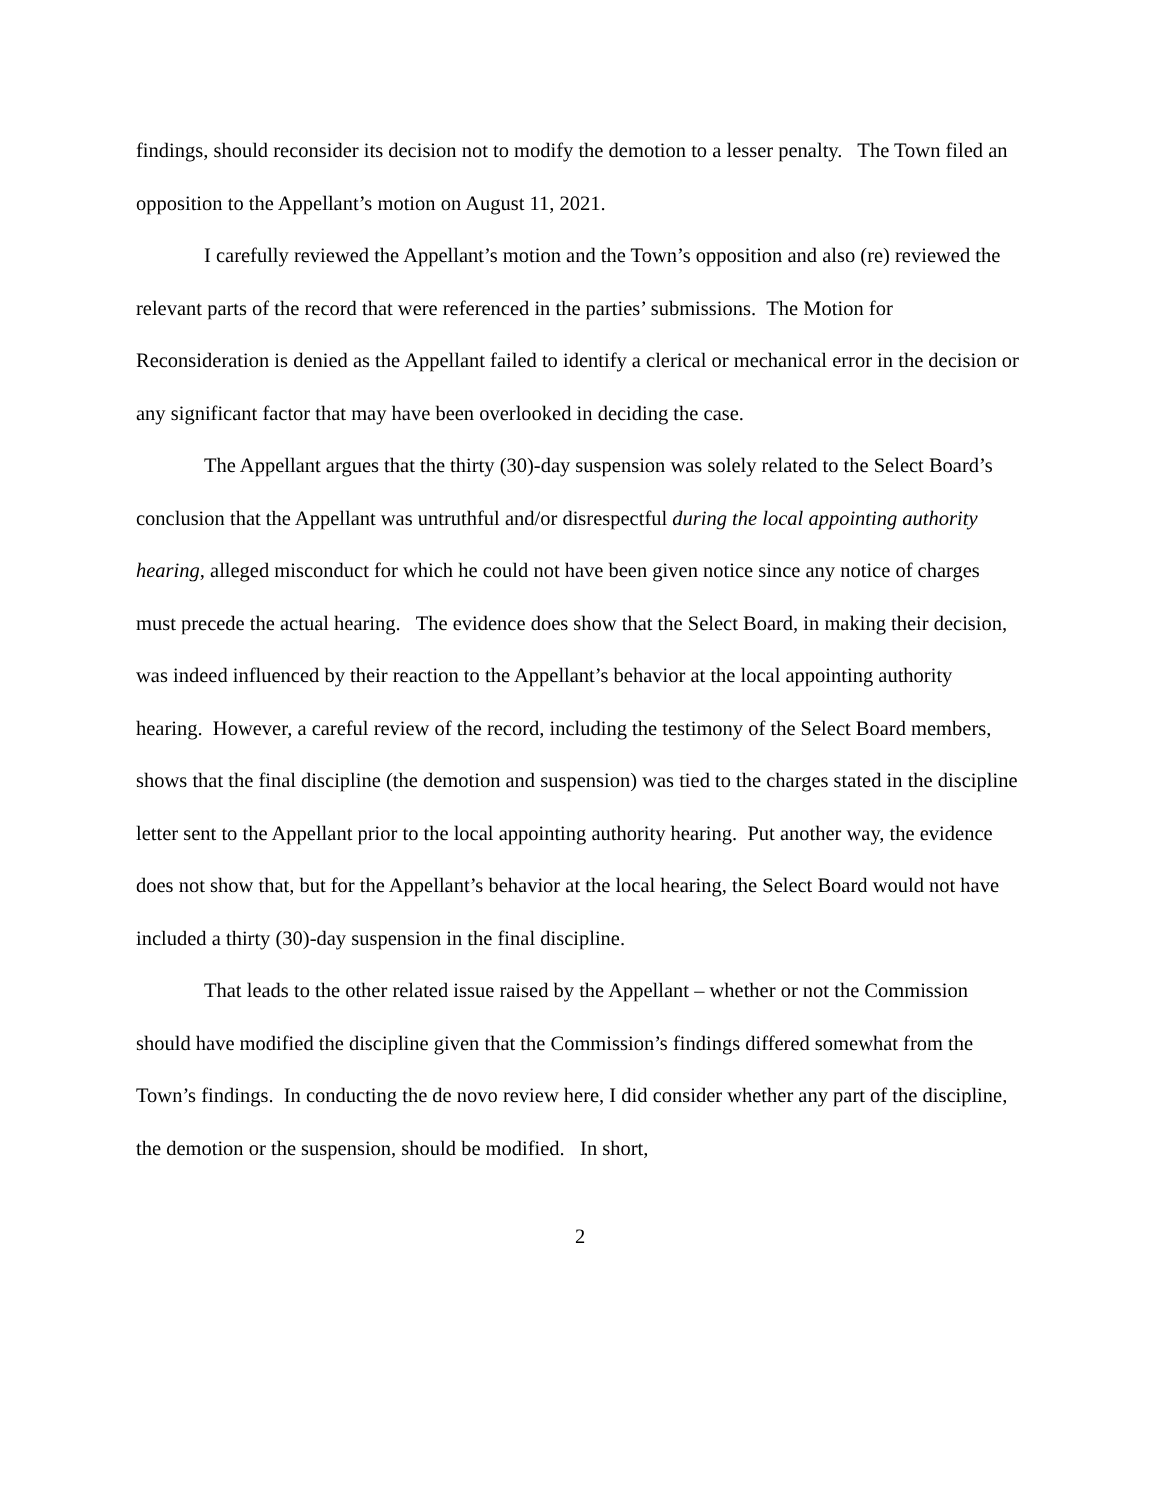findings, should reconsider its decision not to modify the demotion to a lesser penalty. The Town filed an opposition to the Appellant’s motion on August 11, 2021.
I carefully reviewed the Appellant’s motion and the Town’s opposition and also (re) reviewed the relevant parts of the record that were referenced in the parties’ submissions. The Motion for Reconsideration is denied as the Appellant failed to identify a clerical or mechanical error in the decision or any significant factor that may have been overlooked in deciding the case.
The Appellant argues that the thirty (30)-day suspension was solely related to the Select Board’s conclusion that the Appellant was untruthful and/or disrespectful during the local appointing authority hearing, alleged misconduct for which he could not have been given notice since any notice of charges must precede the actual hearing. The evidence does show that the Select Board, in making their decision, was indeed influenced by their reaction to the Appellant’s behavior at the local appointing authority hearing. However, a careful review of the record, including the testimony of the Select Board members, shows that the final discipline (the demotion and suspension) was tied to the charges stated in the discipline letter sent to the Appellant prior to the local appointing authority hearing. Put another way, the evidence does not show that, but for the Appellant’s behavior at the local hearing, the Select Board would not have included a thirty (30)-day suspension in the final discipline.
That leads to the other related issue raised by the Appellant – whether or not the Commission should have modified the discipline given that the Commission’s findings differed somewhat from the Town’s findings. In conducting the de novo review here, I did consider whether any part of the discipline, the demotion or the suspension, should be modified. In short,
2